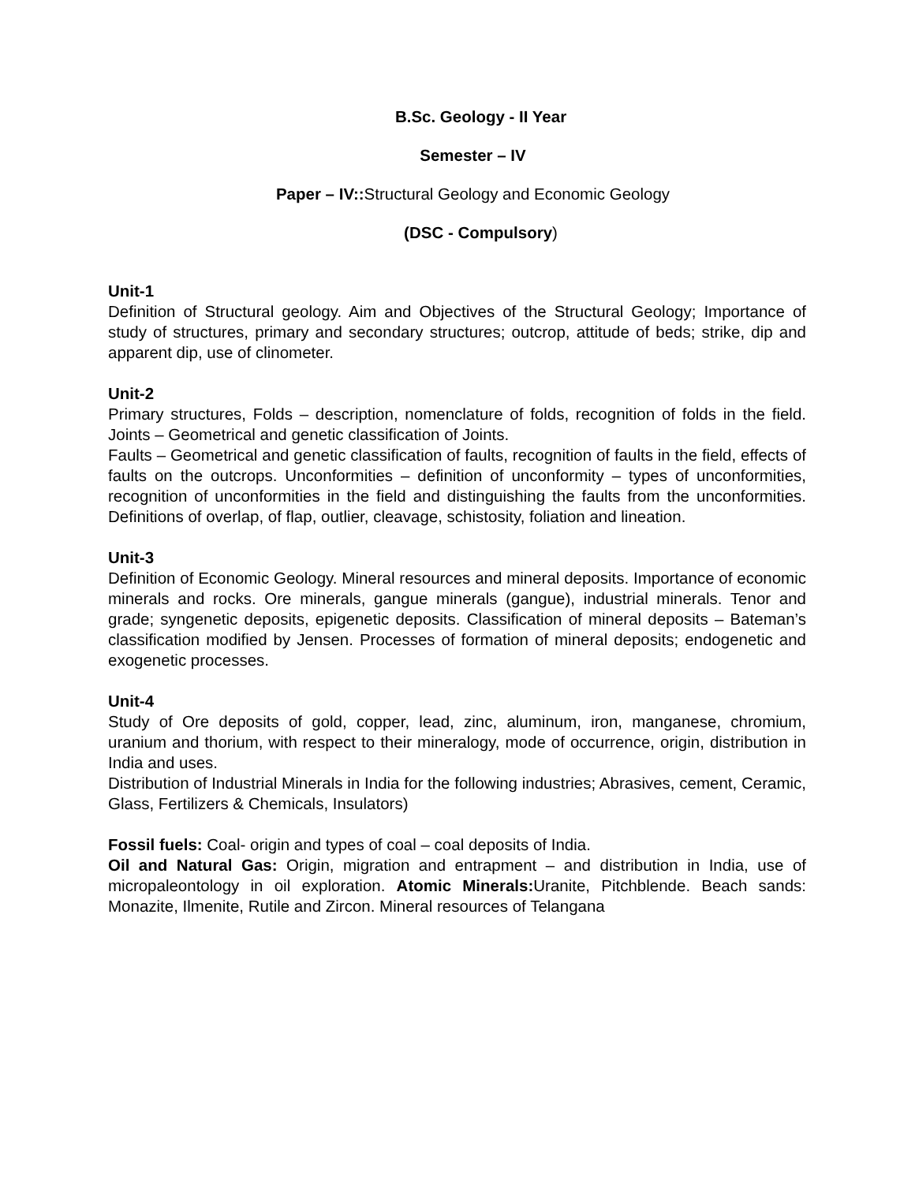B.Sc. Geology - II Year
Semester – IV
Paper – IV:: Structural Geology and Economic Geology
(DSC - Compulsory)
Unit-1
Definition of Structural geology. Aim and Objectives of the Structural Geology; Importance of study of structures, primary and secondary structures; outcrop, attitude of beds; strike, dip and apparent dip, use of clinometer.
Unit-2
Primary structures, Folds – description, nomenclature of folds, recognition of folds in the field. Joints – Geometrical and genetic classification of Joints.
Faults – Geometrical and genetic classification of faults, recognition of faults in the field, effects of faults on the outcrops. Unconformities – definition of unconformity – types of unconformities, recognition of unconformities in the field and distinguishing the faults from the unconformities. Definitions of overlap, of flap, outlier, cleavage, schistosity, foliation and lineation.
Unit-3
Definition of Economic Geology. Mineral resources and mineral deposits. Importance of economic minerals and rocks. Ore minerals, gangue minerals (gangue), industrial minerals. Tenor and grade; syngenetic deposits, epigenetic deposits. Classification of mineral deposits – Bateman’s classification modified by Jensen. Processes of formation of mineral deposits; endogenetic and exogenetic processes.
Unit-4
Study of Ore deposits of gold, copper, lead, zinc, aluminum, iron, manganese, chromium, uranium and thorium, with respect to their mineralogy, mode of occurrence, origin, distribution in India and uses.
Distribution of Industrial Minerals in India for the following industries; Abrasives, cement, Ceramic, Glass, Fertilizers & Chemicals, Insulators)
Fossil fuels: Coal- origin and types of coal – coal deposits of India.
Oil and Natural Gas: Origin, migration and entrapment – and distribution in India, use of micropaleontology in oil exploration. Atomic Minerals: Uranite, Pitchblende. Beach sands: Monazite, Ilmenite, Rutile and Zircon. Mineral resources of Telangana